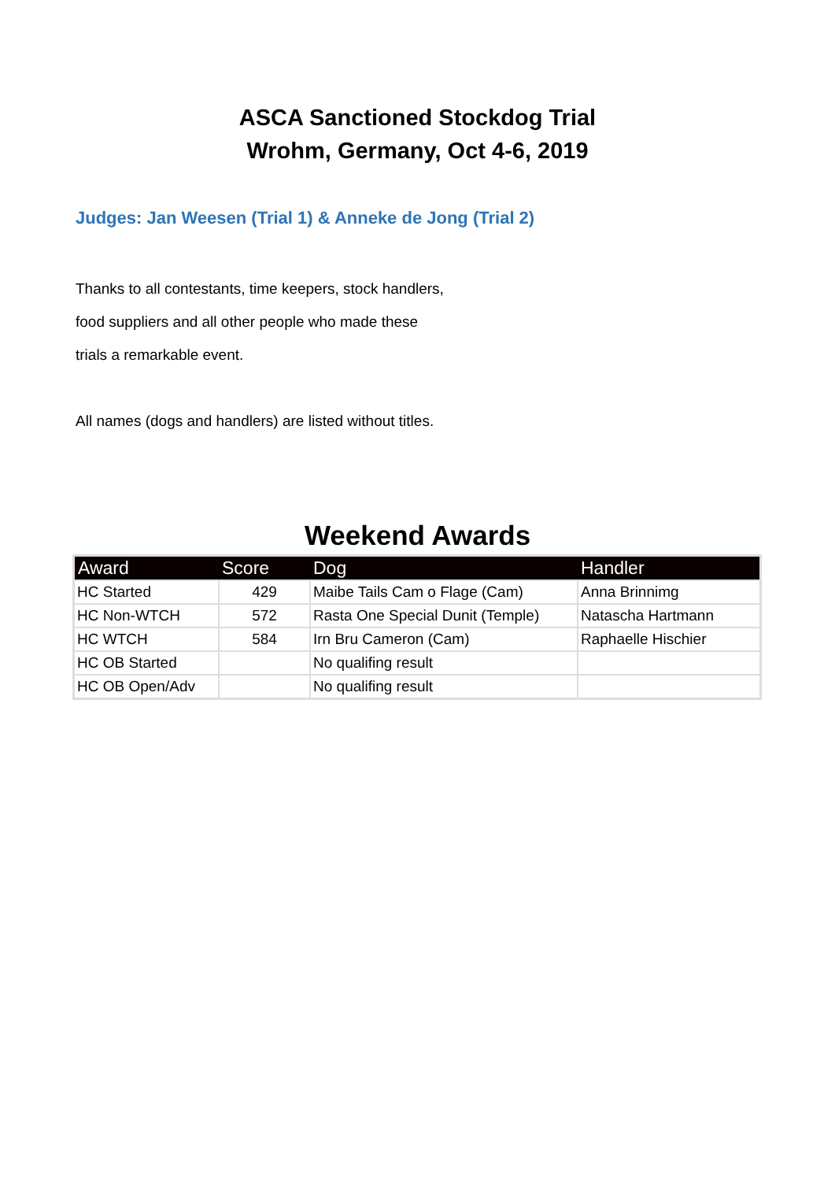ASCA Sanctioned Stockdog Trial
Wrohm, Germany, Oct 4-6, 2019
Judges: Jan Weesen (Trial 1) & Anneke de Jong (Trial 2)
Thanks to all contestants, time keepers, stock handlers,
food suppliers and all other people who made these
trials a remarkable event.
All names (dogs and handlers) are listed without titles.
Weekend Awards
| Award | Score | Dog | Handler |
| --- | --- | --- | --- |
| HC Started | 429 | Maibe Tails Cam o Flage (Cam) | Anna Brinnimg |
| HC Non-WTCH | 572 | Rasta One Special Dunit (Temple) | Natascha Hartmann |
| HC WTCH | 584 | Irn Bru Cameron (Cam) | Raphaelle Hischier |
| HC OB Started | | No qualifing result | |
| HC OB Open/Adv | | No qualifing result | |